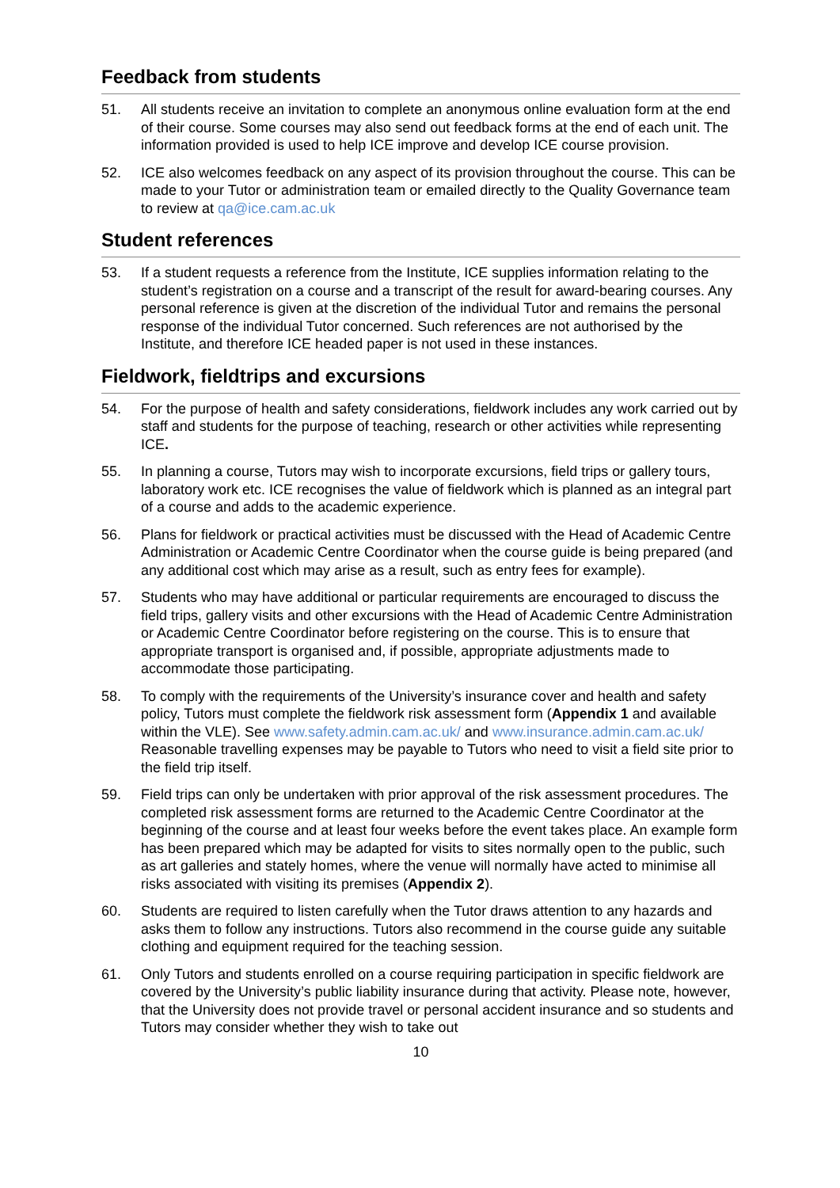Feedback from students
51. All students receive an invitation to complete an anonymous online evaluation form at the end of their course. Some courses may also send out feedback forms at the end of each unit. The information provided is used to help ICE improve and develop ICE course provision.
52. ICE also welcomes feedback on any aspect of its provision throughout the course. This can be made to your Tutor or administration team or emailed directly to the Quality Governance team to review at qa@ice.cam.ac.uk
Student references
53. If a student requests a reference from the Institute, ICE supplies information relating to the student’s registration on a course and a transcript of the result for award-bearing courses. Any personal reference is given at the discretion of the individual Tutor and remains the personal response of the individual Tutor concerned. Such references are not authorised by the Institute, and therefore ICE headed paper is not used in these instances.
Fieldwork, fieldtrips and excursions
54. For the purpose of health and safety considerations, fieldwork includes any work carried out by staff and students for the purpose of teaching, research or other activities while representing ICE.
55. In planning a course, Tutors may wish to incorporate excursions, field trips or gallery tours, laboratory work etc. ICE recognises the value of fieldwork which is planned as an integral part of a course and adds to the academic experience.
56. Plans for fieldwork or practical activities must be discussed with the Head of Academic Centre Administration or Academic Centre Coordinator when the course guide is being prepared (and any additional cost which may arise as a result, such as entry fees for example).
57. Students who may have additional or particular requirements are encouraged to discuss the field trips, gallery visits and other excursions with the Head of Academic Centre Administration or Academic Centre Coordinator before registering on the course. This is to ensure that appropriate transport is organised and, if possible, appropriate adjustments made to accommodate those participating.
58. To comply with the requirements of the University’s insurance cover and health and safety policy, Tutors must complete the fieldwork risk assessment form (Appendix 1 and available within the VLE). See www.safety.admin.cam.ac.uk/ and www.insurance.admin.cam.ac.uk/ Reasonable travelling expenses may be payable to Tutors who need to visit a field site prior to the field trip itself.
59. Field trips can only be undertaken with prior approval of the risk assessment procedures. The completed risk assessment forms are returned to the Academic Centre Coordinator at the beginning of the course and at least four weeks before the event takes place. An example form has been prepared which may be adapted for visits to sites normally open to the public, such as art galleries and stately homes, where the venue will normally have acted to minimise all risks associated with visiting its premises (Appendix 2).
60. Students are required to listen carefully when the Tutor draws attention to any hazards and asks them to follow any instructions. Tutors also recommend in the course guide any suitable clothing and equipment required for the teaching session.
61. Only Tutors and students enrolled on a course requiring participation in specific fieldwork are covered by the University’s public liability insurance during that activity. Please note, however, that the University does not provide travel or personal accident insurance and so students and Tutors may consider whether they wish to take out
10